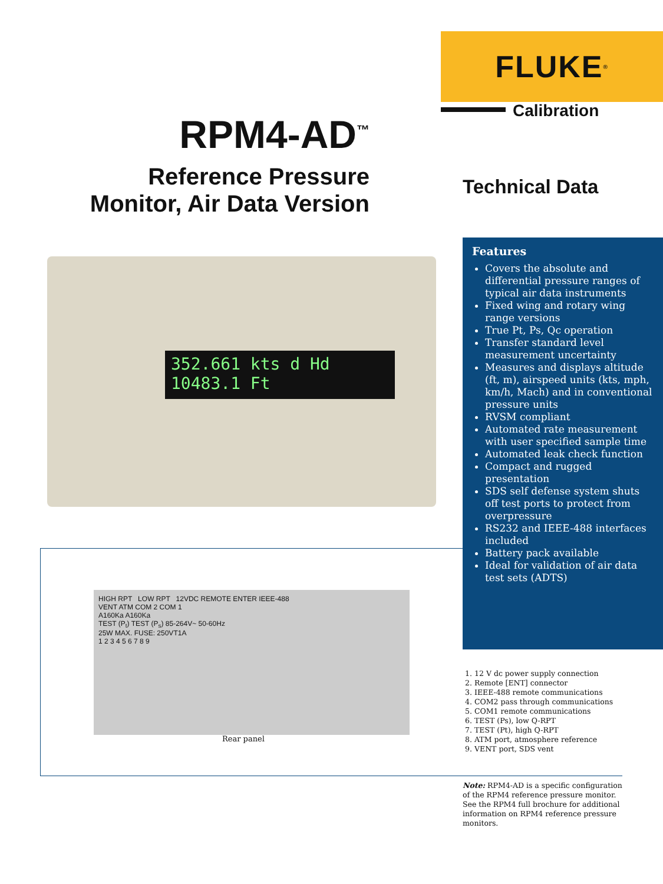FLUKE<sup>®</sup>
Calibration
RPM4-AD<sup>™</sup>
Reference Pressure
Monitor, Air Data Version
Technical Data
352.661 kts d Hd
10483.1 Ft
HIGH RPT LOW RPT 12VDC REMOTE ENTER IEEE-488
VENT ATM COM 2 COM 1
A160Ka A160Ka
TEST (P<sub>t</sub>) TEST (P<sub>s</sub>) 85-264V~ 50-60Hz
25W MAX. FUSE: 250VT1A
1 2 3 4 5 6 7 8 9
Rear panel
Features
Covers the absolute and differential pressure ranges of typical air data instruments
Fixed wing and rotary wing range versions
True Pt, Ps, Qc operation
Transfer standard level measurement uncertainty
Measures and displays altitude (ft, m), airspeed units (kts, mph, km/h, Mach) and in conventional pressure units
RVSM compliant
Automated rate measurement with user specified sample time
Automated leak check function
Compact and rugged presentation
SDS self defense system shuts off test ports to protect from overpressure
RS232 and IEEE-488 interfaces included
Battery pack available
Ideal for validation of air data test sets (ADTS)
1. 12 V dc power supply connection
2. Remote [ENT] connector
3. IEEE-488 remote communications
4. COM2 pass through communications
5. COM1 remote communications
6. TEST (Ps), low Q-RPT
7. TEST (Pt), high Q-RPT
8. ATM port, atmosphere reference
9. VENT port, SDS vent
Note: RPM4-AD is a specific configuration of the RPM4 reference pressure monitor. See the RPM4 full brochure for additional information on RPM4 reference pressure monitors.